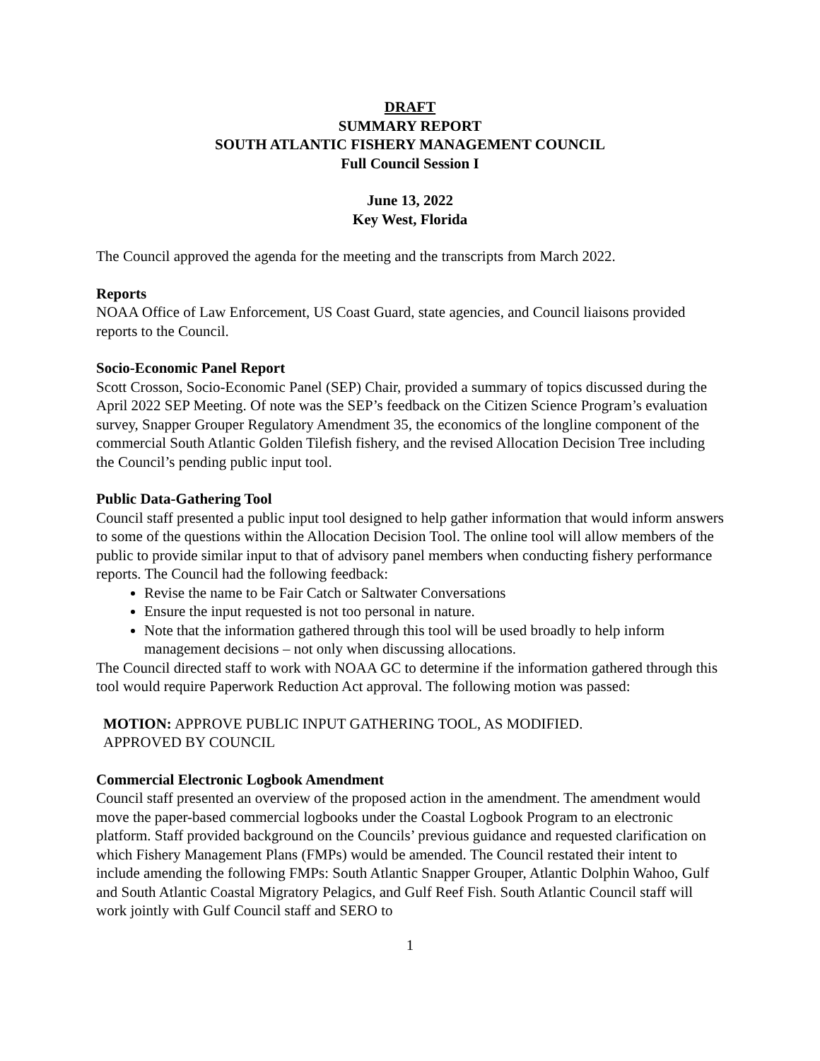DRAFT
SUMMARY REPORT
SOUTH ATLANTIC FISHERY MANAGEMENT COUNCIL
Full Council Session I
June 13, 2022
Key West, Florida
The Council approved the agenda for the meeting and the transcripts from March 2022.
Reports
NOAA Office of Law Enforcement, US Coast Guard, state agencies, and Council liaisons provided reports to the Council.
Socio-Economic Panel Report
Scott Crosson, Socio-Economic Panel (SEP) Chair, provided a summary of topics discussed during the April 2022 SEP Meeting. Of note was the SEP’s feedback on the Citizen Science Program’s evaluation survey, Snapper Grouper Regulatory Amendment 35, the economics of the longline component of the commercial South Atlantic Golden Tilefish fishery, and the revised Allocation Decision Tree including the Council’s pending public input tool.
Public Data-Gathering Tool
Council staff presented a public input tool designed to help gather information that would inform answers to some of the questions within the Allocation Decision Tool. The online tool will allow members of the public to provide similar input to that of advisory panel members when conducting fishery performance reports. The Council had the following feedback:
Revise the name to be Fair Catch or Saltwater Conversations
Ensure the input requested is not too personal in nature.
Note that the information gathered through this tool will be used broadly to help inform management decisions – not only when discussing allocations.
The Council directed staff to work with NOAA GC to determine if the information gathered through this tool would require Paperwork Reduction Act approval. The following motion was passed:
MOTION: APPROVE PUBLIC INPUT GATHERING TOOL, AS MODIFIED.
APPROVED BY COUNCIL
Commercial Electronic Logbook Amendment
Council staff presented an overview of the proposed action in the amendment. The amendment would move the paper-based commercial logbooks under the Coastal Logbook Program to an electronic platform. Staff provided background on the Councils’ previous guidance and requested clarification on which Fishery Management Plans (FMPs) would be amended. The Council restated their intent to include amending the following FMPs: South Atlantic Snapper Grouper, Atlantic Dolphin Wahoo, Gulf and South Atlantic Coastal Migratory Pelagics, and Gulf Reef Fish. South Atlantic Council staff will work jointly with Gulf Council staff and SERO to
1